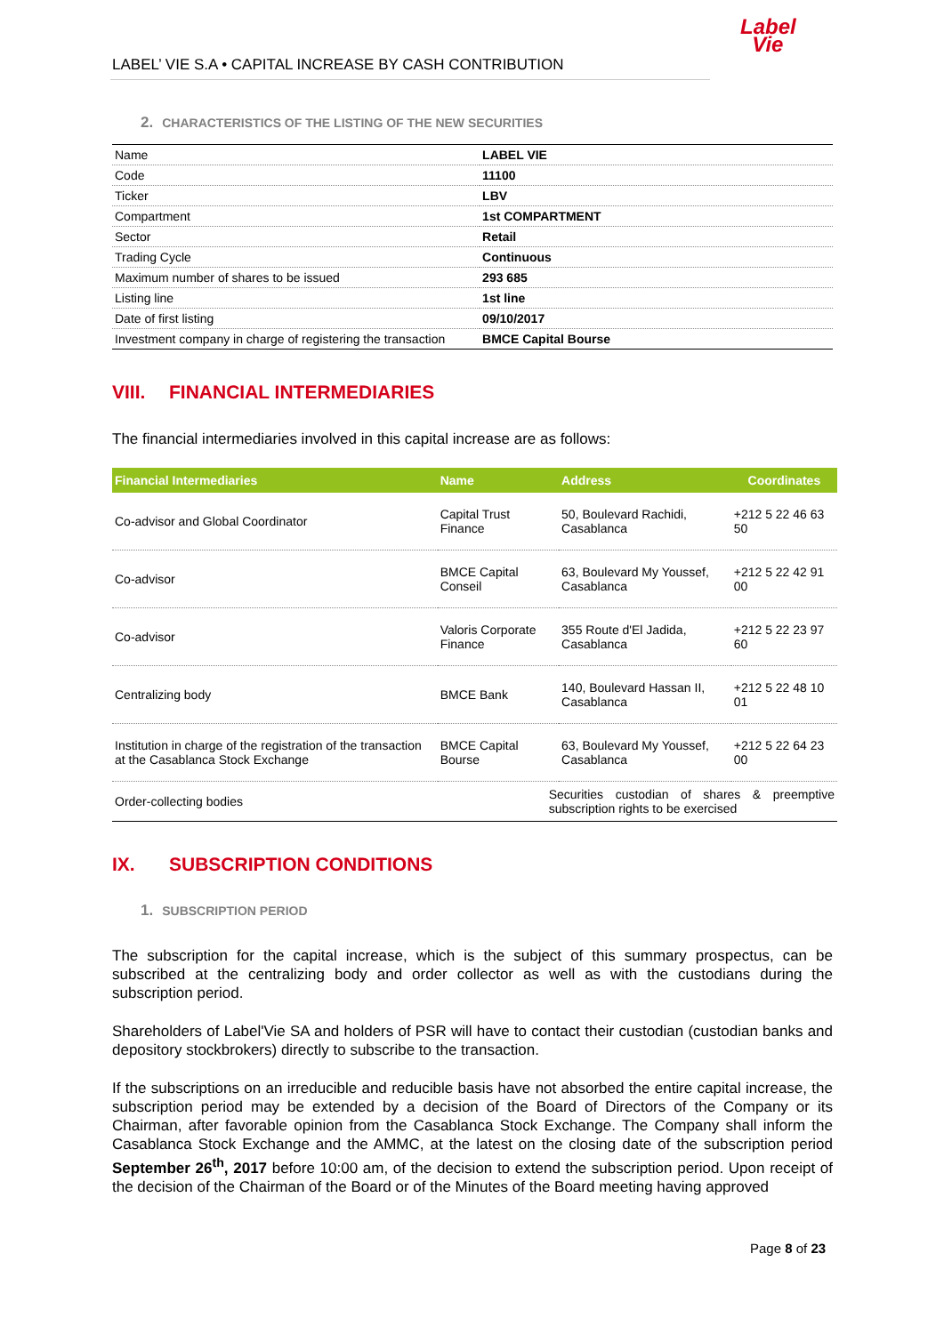LABEL’ VIE S.A • CAPITAL INCREASE BY CASH CONTRIBUTION
Label
Vie
2. CHARACTERISTICS OF THE LISTING OF THE NEW SECURITIES
| Name | LABEL VIE |
| Code | 11100 |
| Ticker | LBV |
| Compartment | 1st COMPARTMENT |
| Sector | Retail |
| Trading Cycle | Continuous |
| Maximum number of shares to be issued | 293 685 |
| Listing line | 1st line |
| Date of first listing | 09/10/2017 |
| Investment company in charge of registering the transaction | BMCE Capital Bourse |
VIII. FINANCIAL INTERMEDIARIES
The financial intermediaries involved in this capital increase are as follows:
| Financial Intermediaries | Name | Address | Coordinates |
| --- | --- | --- | --- |
| Co-advisor and Global Coordinator | Capital Trust Finance | 50, Boulevard Rachidi, Casablanca | +212 5 22 46 63 50 |
| Co-advisor | BMCE Capital Conseil | 63, Boulevard My Youssef, Casablanca | +212 5 22 42 91 00 |
| Co-advisor | Valoris Corporate Finance | 355 Route d'El Jadida, Casablanca | +212 5 22 23 97 60 |
| Centralizing body | BMCE Bank | 140, Boulevard Hassan II, Casablanca | +212 5 22 48 10 01 |
| Institution in charge of the registration of the transaction at the Casablanca Stock Exchange | BMCE Capital Bourse | 63, Boulevard My Youssef, Casablanca | +212 5 22 64 23 00 |
| Order-collecting bodies | Securities custodian of shares & preemptive subscription rights to be exercised | | |
IX. SUBSCRIPTION CONDITIONS
1. SUBSCRIPTION PERIOD
The subscription for the capital increase, which is the subject of this summary prospectus, can be subscribed at the centralizing body and order collector as well as with the custodians during the subscription period.
Shareholders of Label'Vie SA and holders of PSR will have to contact their custodian (custodian banks and depository stockbrokers) directly to subscribe to the transaction.
If the subscriptions on an irreducible and reducible basis have not absorbed the entire capital increase, the subscription period may be extended by a decision of the Board of Directors of the Company or its Chairman, after favorable opinion from the Casablanca Stock Exchange. The Company shall inform the Casablanca Stock Exchange and the AMMC, at the latest on the closing date of the subscription period September 26<sup>th</sup>, 2017 before 10:00 am, of the decision to extend the subscription period. Upon receipt of the decision of the Chairman of the Board or of the Minutes of the Board meeting having approved
Page 8 of 23